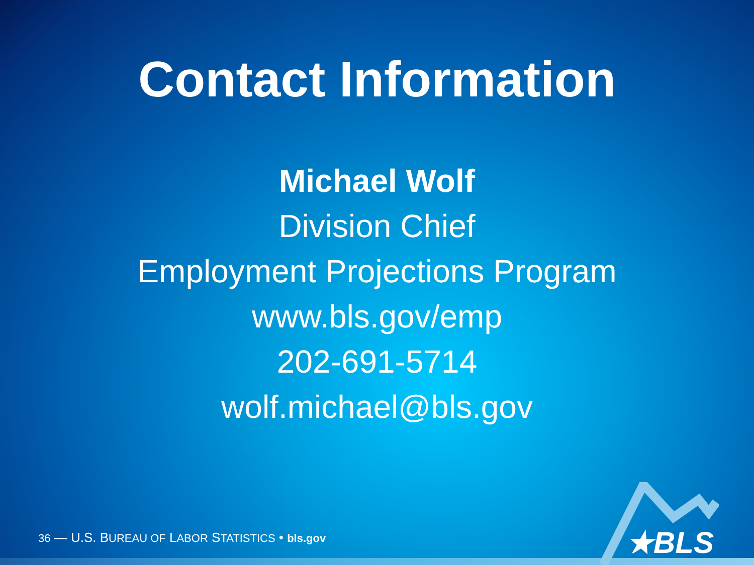Contact Information
Michael Wolf
Division Chief
Employment Projections Program
www.bls.gov/emp
202-691-5714
wolf.michael@bls.gov
★BLS
36 — U.S. BUREAU OF LABOR STATISTICS • bls.gov